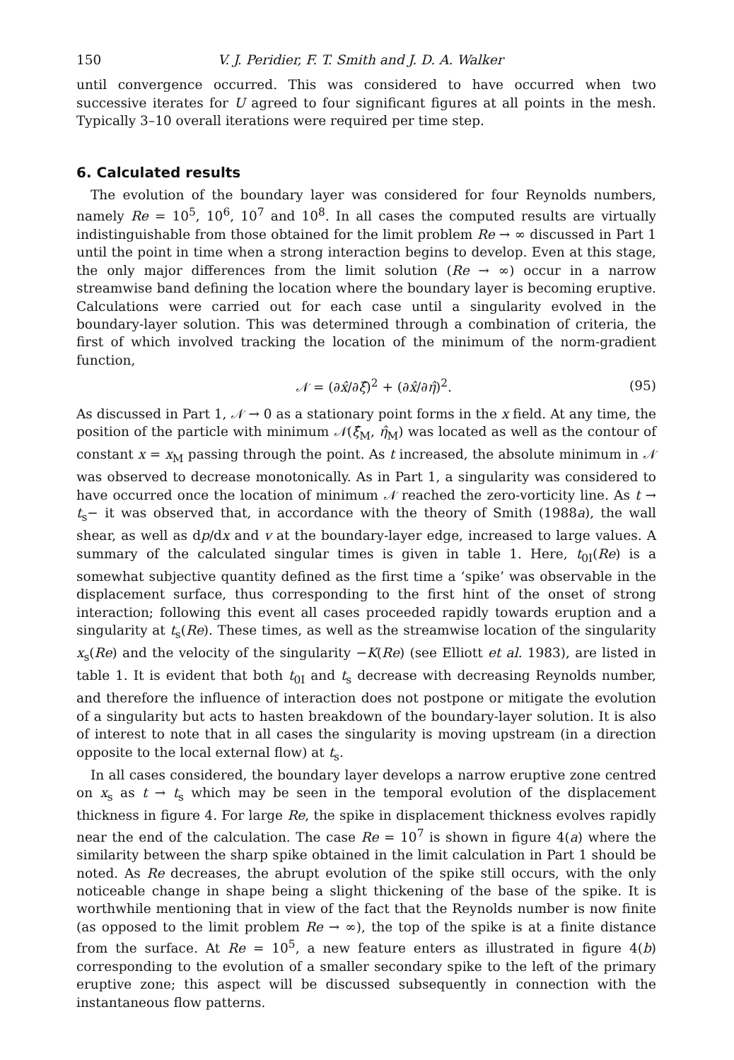150 V. J. Peridier, F. T. Smith and J. D. A. Walker
until convergence occurred. This was considered to have occurred when two successive iterates for U agreed to four significant figures at all points in the mesh. Typically 3–10 overall iterations were required per time step.
6. Calculated results
The evolution of the boundary layer was considered for four Reynolds numbers, namely Re = 10<sup>5</sup>, 10<sup>6</sup>, 10<sup>7</sup> and 10<sup>8</sup>. In all cases the computed results are virtually indistinguishable from those obtained for the limit problem Re → ∞ discussed in Part 1 until the point in time when a strong interaction begins to develop. Even at this stage, the only major differences from the limit solution (Re → ∞) occur in a narrow streamwise band defining the location where the boundary layer is becoming eruptive. Calculations were carried out for each case until a singularity evolved in the boundary-layer solution. This was determined through a combination of criteria, the first of which involved tracking the location of the minimum of the norm-gradient function,
𝒩 = (∂x̂/∂ξ̂)<sup>2</sup> + (∂x̂/∂η̂)<sup>2</sup>. (95)
As discussed in Part 1, 𝒩 → 0 as a stationary point forms in the x field. At any time, the position of the particle with minimum 𝒩(ξ̂<sub>M</sub>, η̂<sub>M</sub>) was located as well as the contour of constant x = x<sub>M</sub> passing through the point. As t increased, the absolute minimum in 𝒩 was observed to decrease monotonically. As in Part 1, a singularity was considered to have occurred once the location of minimum 𝒩 reached the zero-vorticity line. As t → t<sub>s</sub>− it was observed that, in accordance with the theory of Smith (1988a), the wall shear, as well as dp/dx and v at the boundary-layer edge, increased to large values. A summary of the calculated singular times is given in table 1. Here, t<sub>0I</sub>(Re) is a somewhat subjective quantity defined as the first time a ‘spike’ was observable in the displacement surface, thus corresponding to the first hint of the onset of strong interaction; following this event all cases proceeded rapidly towards eruption and a singularity at t<sub>s</sub>(Re). These times, as well as the streamwise location of the singularity x<sub>s</sub>(Re) and the velocity of the singularity −K(Re) (see Elliott et al. 1983), are listed in table 1. It is evident that both t<sub>0I</sub> and t<sub>s</sub> decrease with decreasing Reynolds number, and therefore the influence of interaction does not postpone or mitigate the evolution of a singularity but acts to hasten breakdown of the boundary-layer solution. It is also of interest to note that in all cases the singularity is moving upstream (in a direction opposite to the local external flow) at t<sub>s</sub>.
In all cases considered, the boundary layer develops a narrow eruptive zone centred on x<sub>s</sub> as t → t<sub>s</sub> which may be seen in the temporal evolution of the displacement thickness in figure 4. For large Re, the spike in displacement thickness evolves rapidly near the end of the calculation. The case Re = 10<sup>7</sup> is shown in figure 4(a) where the similarity between the sharp spike obtained in the limit calculation in Part 1 should be noted. As Re decreases, the abrupt evolution of the spike still occurs, with the only noticeable change in shape being a slight thickening of the base of the spike. It is worthwhile mentioning that in view of the fact that the Reynolds number is now finite (as opposed to the limit problem Re → ∞), the top of the spike is at a finite distance from the surface. At Re = 10<sup>5</sup>, a new feature enters as illustrated in figure 4(b) corresponding to the evolution of a smaller secondary spike to the left of the primary eruptive zone; this aspect will be discussed subsequently in connection with the instantaneous flow patterns.